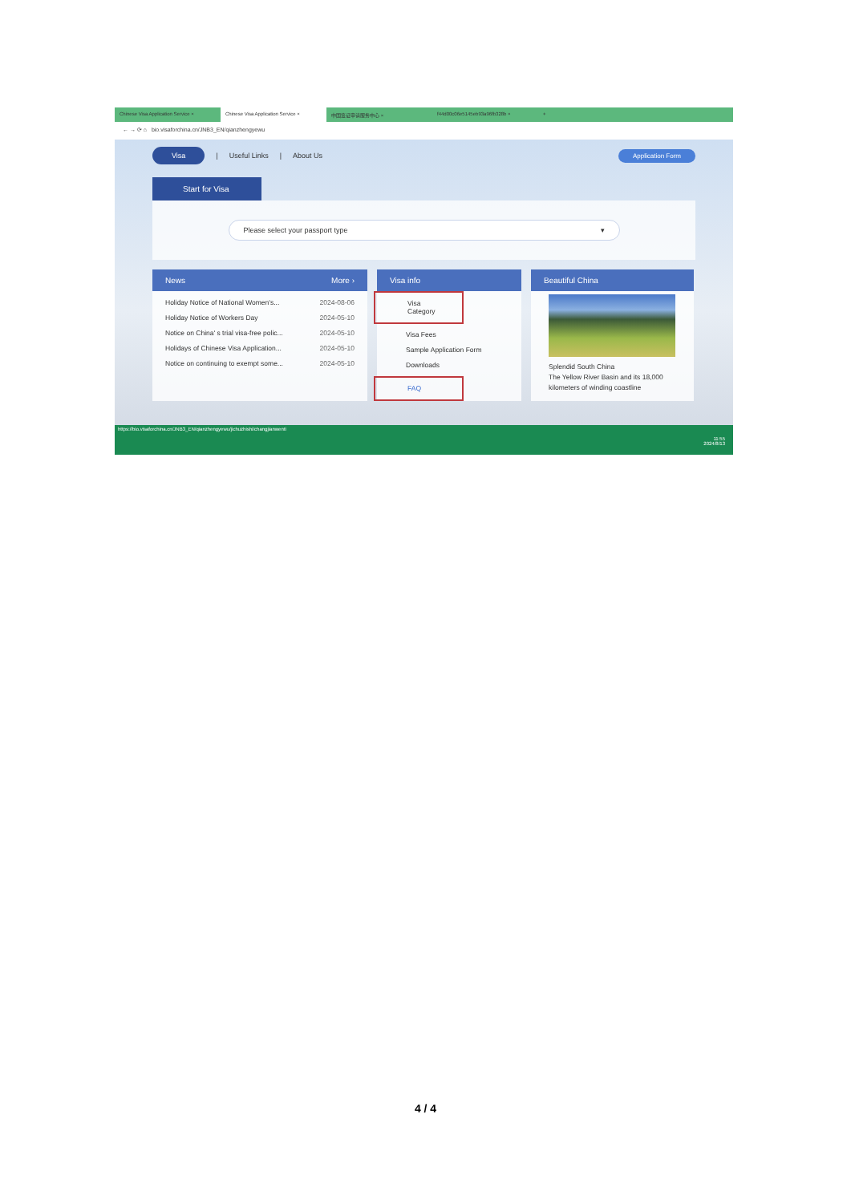Chinese Visa Application Service × Chinese Visa Application Service × 中国签证申请服务中心 × f44d00c06e5145eb93a96fb328b × +
← → ⟳ ⌂ bio.visaforchina.cn/JNB3_EN/qianzhengyewu
Visa | Useful Links | About Us Application Form
Start for Visa
Please select your passport type ▾
News More ›
Holiday Notice of National Women's... 2024-08-06
Holiday Notice of Workers Day 2024-05-10
Notice on China' s trial visa-free polic... 2024-05-10
Holidays of Chinese Visa Application... 2024-05-10
Notice on continuing to exempt some... 2024-05-10
Visa info
Visa Category
Visa Fees
Sample Application Form
Downloads
FAQ
Beautiful China
Splendid South China
The Yellow River Basin and its 18,000 kilometers of winding coastline
https://bio.visaforchina.cn/JNB3_EN/qianzhengyewu/jichuzhishi/changjianwenti
11:55
2024/8/13
4 / 4